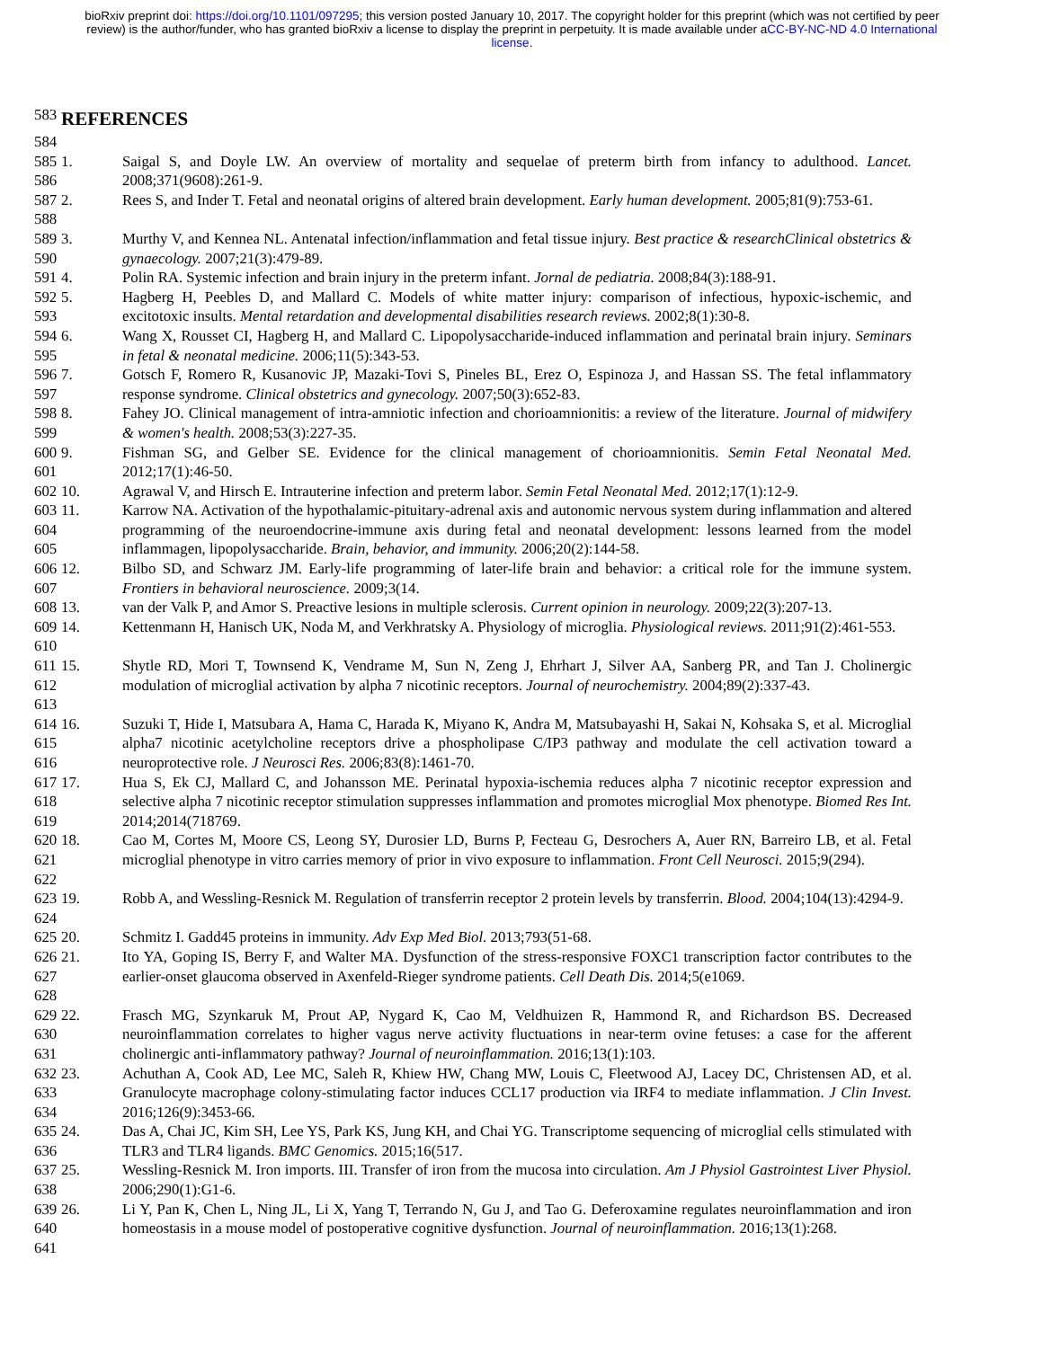bioRxiv preprint doi: https://doi.org/10.1101/097295; this version posted January 10, 2017. The copyright holder for this preprint (which was not certified by peer review) is the author/funder, who has granted bioRxiv a license to display the preprint in perpetuity. It is made available under aCC-BY-NC-ND 4.0 International license.
583
REFERENCES
584
585
586
1. Saigal S, and Doyle LW. An overview of mortality and sequelae of preterm birth from infancy to adulthood. Lancet. 2008;371(9608):261-9.
587
588
2. Rees S, and Inder T. Fetal and neonatal origins of altered brain development. Early human development. 2005;81(9):753-61.
589
590
3. Murthy V, and Kennea NL. Antenatal infection/inflammation and fetal tissue injury. Best practice & researchClinical obstetrics & gynaecology. 2007;21(3):479-89.
591 4. Polin RA. Systemic infection and brain injury in the preterm infant. Jornal de pediatria. 2008;84(3):188-91.
592
593
5. Hagberg H, Peebles D, and Mallard C. Models of white matter injury: comparison of infectious, hypoxic-ischemic, and excitotoxic insults. Mental retardation and developmental disabilities research reviews. 2002;8(1):30-8.
594
595
6. Wang X, Rousset CI, Hagberg H, and Mallard C. Lipopolysaccharide-induced inflammation and perinatal brain injury. Seminars in fetal & neonatal medicine. 2006;11(5):343-53.
596
597
7. Gotsch F, Romero R, Kusanovic JP, Mazaki-Tovi S, Pineles BL, Erez O, Espinoza J, and Hassan SS. The fetal inflammatory response syndrome. Clinical obstetrics and gynecology. 2007;50(3):652-83.
598
599
8. Fahey JO. Clinical management of intra-amniotic infection and chorioamnionitis: a review of the literature. Journal of midwifery & women's health. 2008;53(3):227-35.
600
601
9. Fishman SG, and Gelber SE. Evidence for the clinical management of chorioamnionitis. Semin Fetal Neonatal Med. 2012;17(1):46-50.
602 10. Agrawal V, and Hirsch E. Intrauterine infection and preterm labor. Semin Fetal Neonatal Med. 2012;17(1):12-9.
603
604
605
11. Karrow NA. Activation of the hypothalamic-pituitary-adrenal axis and autonomic nervous system during inflammation and altered programming of the neuroendocrine-immune axis during fetal and neonatal development: lessons learned from the model inflammagen, lipopolysaccharide. Brain, behavior, and immunity. 2006;20(2):144-58.
606
607
12. Bilbo SD, and Schwarz JM. Early-life programming of later-life brain and behavior: a critical role for the immune system. Frontiers in behavioral neuroscience. 2009;3(14.
608 13. van der Valk P, and Amor S. Preactive lesions in multiple sclerosis. Current opinion in neurology. 2009;22(3):207-13.
609
610
14. Kettenmann H, Hanisch UK, Noda M, and Verkhratsky A. Physiology of microglia. Physiological reviews. 2011;91(2):461-553.
611
612
613
15. Shytle RD, Mori T, Townsend K, Vendrame M, Sun N, Zeng J, Ehrhart J, Silver AA, Sanberg PR, and Tan J. Cholinergic modulation of microglial activation by alpha 7 nicotinic receptors. Journal of neurochemistry. 2004;89(2):337-43.
614
615
616
16. Suzuki T, Hide I, Matsubara A, Hama C, Harada K, Miyano K, Andra M, Matsubayashi H, Sakai N, Kohsaka S, et al. Microglial alpha7 nicotinic acetylcholine receptors drive a phospholipase C/IP3 pathway and modulate the cell activation toward a neuroprotective role. J Neurosci Res. 2006;83(8):1461-70.
617
618
619
17. Hua S, Ek CJ, Mallard C, and Johansson ME. Perinatal hypoxia-ischemia reduces alpha 7 nicotinic receptor expression and selective alpha 7 nicotinic receptor stimulation suppresses inflammation and promotes microglial Mox phenotype. Biomed Res Int. 2014;2014(718769.
620
621
622
18. Cao M, Cortes M, Moore CS, Leong SY, Durosier LD, Burns P, Fecteau G, Desrochers A, Auer RN, Barreiro LB, et al. Fetal microglial phenotype in vitro carries memory of prior in vivo exposure to inflammation. Front Cell Neurosci. 2015;9(294).
623
624
19. Robb A, and Wessling-Resnick M. Regulation of transferrin receptor 2 protein levels by transferrin. Blood. 2004;104(13):4294-9.
625 20. Schmitz I. Gadd45 proteins in immunity. Adv Exp Med Biol. 2013;793(51-68.
626
627
628
21. Ito YA, Goping IS, Berry F, and Walter MA. Dysfunction of the stress-responsive FOXC1 transcription factor contributes to the earlier-onset glaucoma observed in Axenfeld-Rieger syndrome patients. Cell Death Dis. 2014;5(e1069.
629
630
631
22. Frasch MG, Szynkaruk M, Prout AP, Nygard K, Cao M, Veldhuizen R, Hammond R, and Richardson BS. Decreased neuroinflammation correlates to higher vagus nerve activity fluctuations in near-term ovine fetuses: a case for the afferent cholinergic anti-inflammatory pathway? Journal of neuroinflammation. 2016;13(1):103.
632
633
634
23. Achuthan A, Cook AD, Lee MC, Saleh R, Khiew HW, Chang MW, Louis C, Fleetwood AJ, Lacey DC, Christensen AD, et al. Granulocyte macrophage colony-stimulating factor induces CCL17 production via IRF4 to mediate inflammation. J Clin Invest. 2016;126(9):3453-66.
635
636
24. Das A, Chai JC, Kim SH, Lee YS, Park KS, Jung KH, and Chai YG. Transcriptome sequencing of microglial cells stimulated with TLR3 and TLR4 ligands. BMC Genomics. 2015;16(517.
637
638
25. Wessling-Resnick M. Iron imports. III. Transfer of iron from the mucosa into circulation. Am J Physiol Gastrointest Liver Physiol. 2006;290(1):G1-6.
639
640
641
26. Li Y, Pan K, Chen L, Ning JL, Li X, Yang T, Terrando N, Gu J, and Tao G. Deferoxamine regulates neuroinflammation and iron homeostasis in a mouse model of postoperative cognitive dysfunction. Journal of neuroinflammation. 2016;13(1):268.